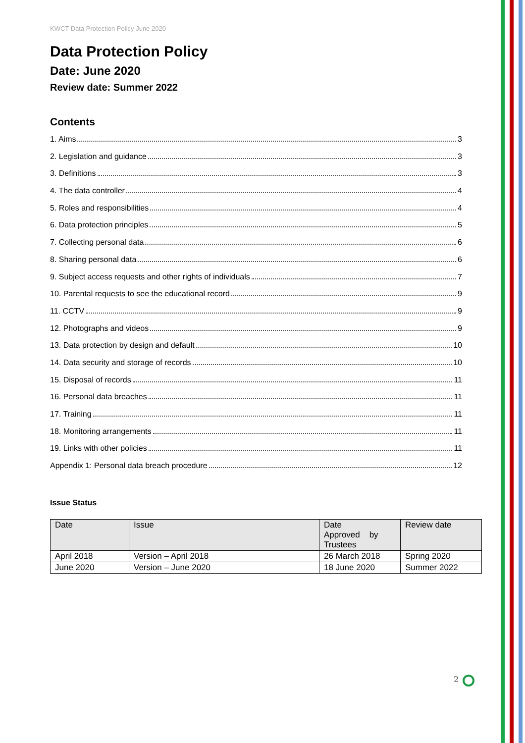KWCT Data Protection Policy June 2020
Data Protection Policy
Date: June 2020
Review date: Summer 2022
Contents
1. Aims 3
2. Legislation and guidance 3
3. Definitions 3
4. The data controller 4
5. Roles and responsibilities 4
6. Data protection principles 5
7. Collecting personal data 6
8. Sharing personal data 6
9. Subject access requests and other rights of individuals 7
10. Parental requests to see the educational record 9
11. CCTV 9
12. Photographs and videos 9
13. Data protection by design and default 10
14. Data security and storage of records 10
15. Disposal of records 11
16. Personal data breaches 11
17. Training 11
18. Monitoring arrangements 11
19. Links with other policies 11
Appendix 1: Personal data breach procedure 12
Issue Status
| Date | Issue | Date Approved by Trustees | Review date |
| April 2018 | Version – April 2018 | 26 March 2018 | Spring 2020 |
| June 2020 | Version – June 2020 | 18 June 2020 | Summer 2022 |
2